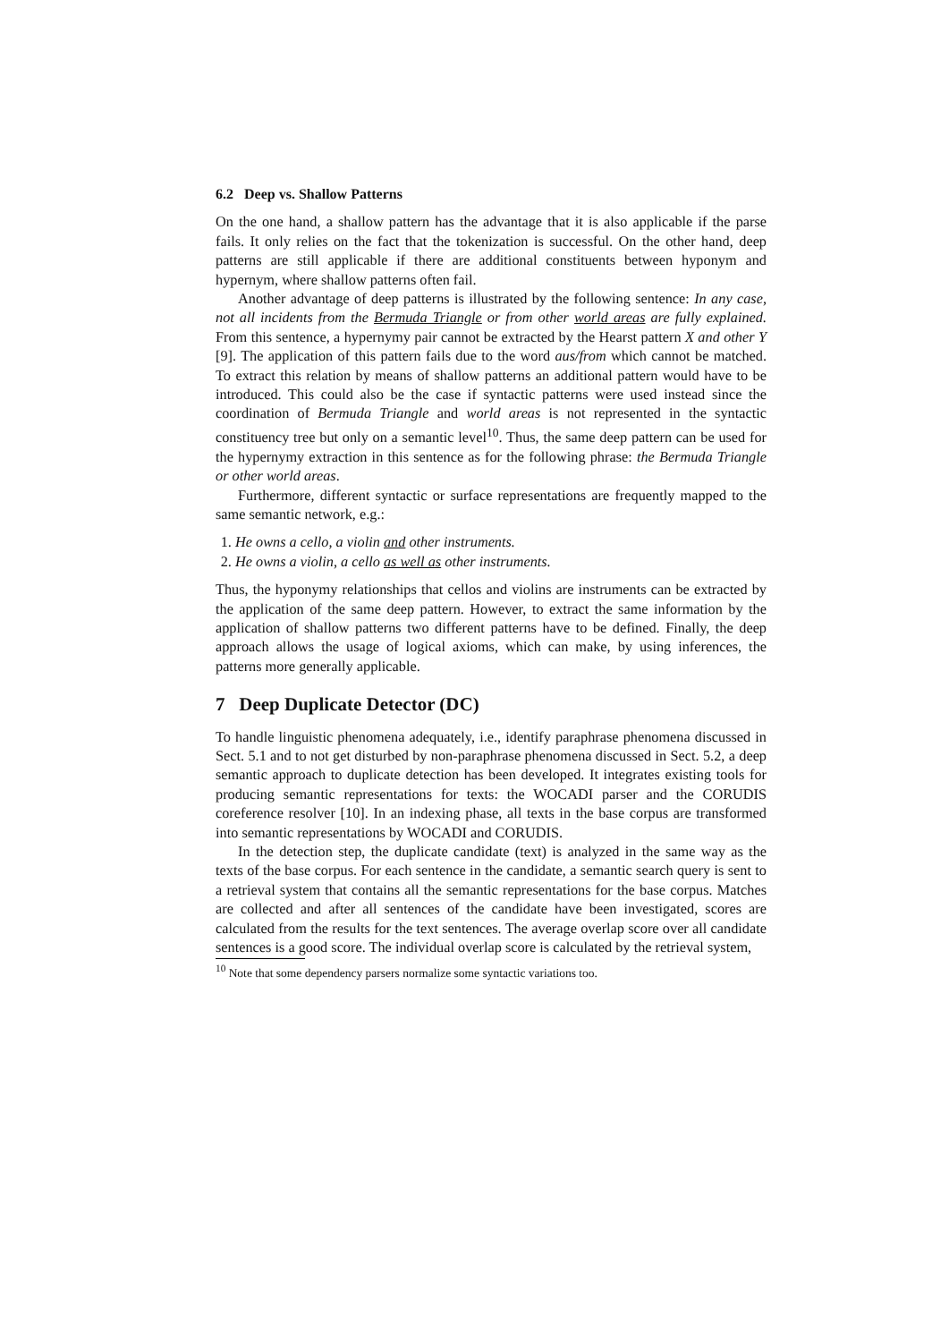6.2 Deep vs. Shallow Patterns
On the one hand, a shallow pattern has the advantage that it is also applicable if the parse fails. It only relies on the fact that the tokenization is successful. On the other hand, deep patterns are still applicable if there are additional constituents between hyponym and hypernym, where shallow patterns often fail.
Another advantage of deep patterns is illustrated by the following sentence: In any case, not all incidents from the Bermuda Triangle or from other world areas are fully explained. From this sentence, a hypernymy pair cannot be extracted by the Hearst pattern X and other Y [9]. The application of this pattern fails due to the word aus/from which cannot be matched. To extract this relation by means of shallow patterns an additional pattern would have to be introduced. This could also be the case if syntactic patterns were used instead since the coordination of Bermuda Triangle and world areas is not represented in the syntactic constituency tree but only on a semantic level<sup>10</sup>. Thus, the same deep pattern can be used for the hypernymy extraction in this sentence as for the following phrase: the Bermuda Triangle or other world areas.
Furthermore, different syntactic or surface representations are frequently mapped to the same semantic network, e.g.:
1. He owns a cello, a violin and other instruments.
2. He owns a violin, a cello as well as other instruments.
Thus, the hyponymy relationships that cellos and violins are instruments can be extracted by the application of the same deep pattern. However, to extract the same information by the application of shallow patterns two different patterns have to be defined. Finally, the deep approach allows the usage of logical axioms, which can make, by using inferences, the patterns more generally applicable.
7 Deep Duplicate Detector (DC)
To handle linguistic phenomena adequately, i.e., identify paraphrase phenomena discussed in Sect. 5.1 and to not get disturbed by non-paraphrase phenomena discussed in Sect. 5.2, a deep semantic approach to duplicate detection has been developed. It integrates existing tools for producing semantic representations for texts: the WOCADI parser and the CORUDIS coreference resolver [10]. In an indexing phase, all texts in the base corpus are transformed into semantic representations by WOCADI and CORUDIS.
In the detection step, the duplicate candidate (text) is analyzed in the same way as the texts of the base corpus. For each sentence in the candidate, a semantic search query is sent to a retrieval system that contains all the semantic representations for the base corpus. Matches are collected and after all sentences of the candidate have been investigated, scores are calculated from the results for the text sentences. The average overlap score over all candidate sentences is a good score. The individual overlap score is calculated by the retrieval system,
<sup>10</sup> Note that some dependency parsers normalize some syntactic variations too.